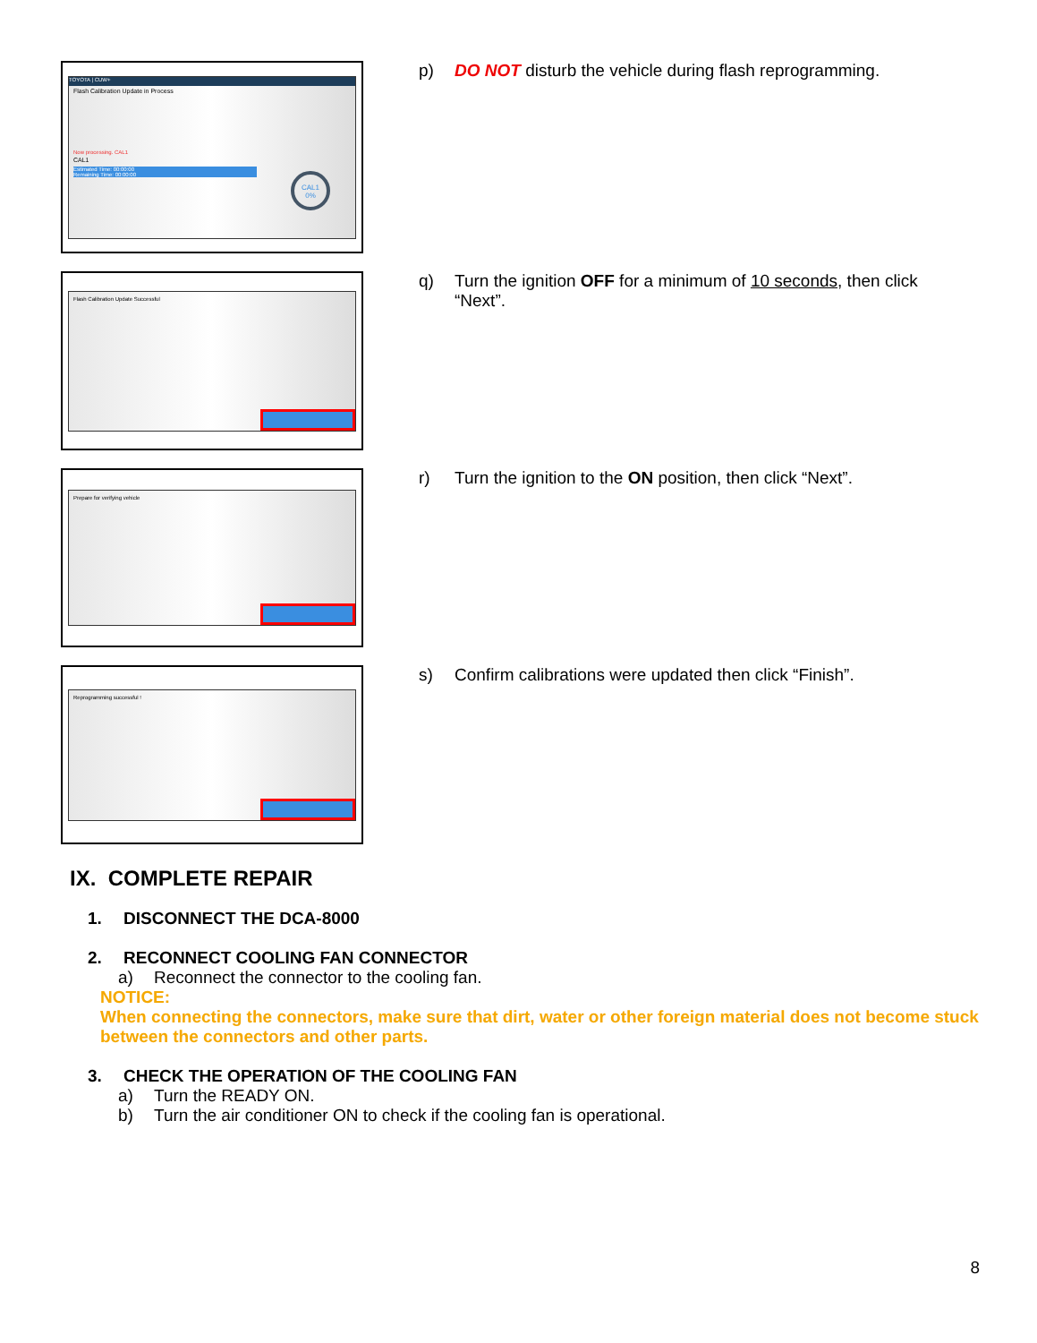TOYOTA | CUW+
Flash Calibration Update in Process
Now processing. CAL1
CAL1
Estimated Time: 00:00:00
Remaining Time: 00:00:00
CAL1
0%
p) DO NOT disturb the vehicle during flash reprogramming.
Flash Calibration Update Successful
q) Turn the ignition OFF for a minimum of 10 seconds, then click “Next”.
Prepare for verifying vehicle
r) Turn the ignition to the ON position, then click “Next”.
Reprogramming successful !
s) Confirm calibrations were updated then click “Finish”.
IX. COMPLETE REPAIR
1. DISCONNECT THE DCA-8000
2. RECONNECT COOLING FAN CONNECTOR
a) Reconnect the connector to the cooling fan.
NOTICE:
When connecting the connectors, make sure that dirt, water or other foreign material does not become stuck between the connectors and other parts.
3. CHECK THE OPERATION OF THE COOLING FAN
a) Turn the READY ON.
b) Turn the air conditioner ON to check if the cooling fan is operational.
8